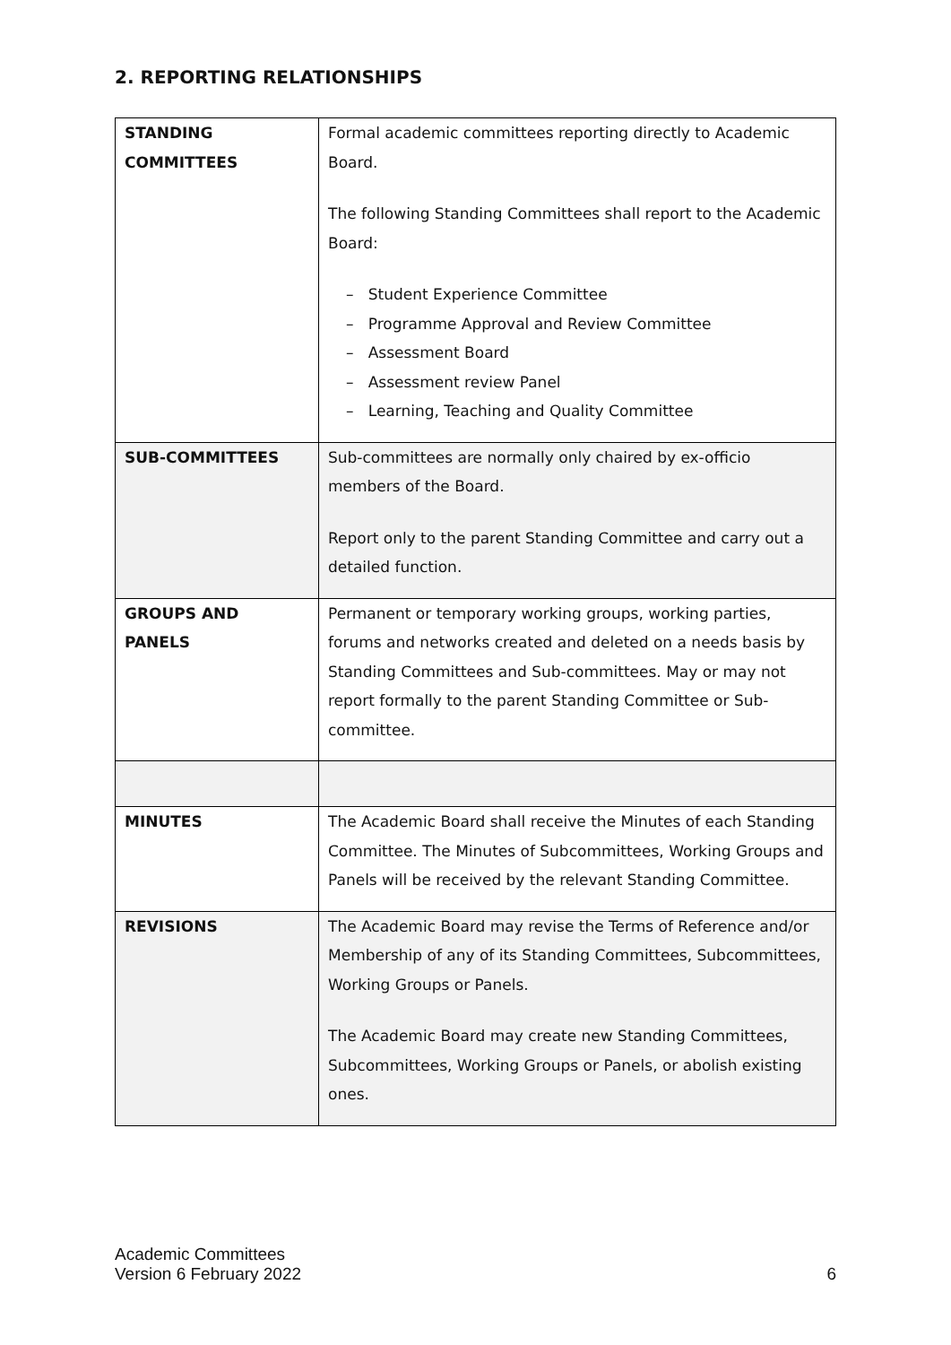2. REPORTING RELATIONSHIPS
| STANDING COMMITTEES | Formal academic committees reporting directly to Academic Board. The following Standing Committees shall report to the Academic Board: – Student Experience Committee – Programme Approval and Review Committee – Assessment Board – Assessment review Panel – Learning, Teaching and Quality Committee |
| SUB-COMMITTEES | Sub-committees are normally only chaired by ex-officio members of the Board. Report only to the parent Standing Committee and carry out a detailed function. |
| GROUPS AND PANELS | Permanent or temporary working groups, working parties, forums and networks created and deleted on a needs basis by Standing Committees and Sub-committees. May or may not report formally to the parent Standing Committee or Sub-committee. |
| MINUTES | The Academic Board shall receive the Minutes of each Standing Committee. The Minutes of Subcommittees, Working Groups and Panels will be received by the relevant Standing Committee. |
| REVISIONS | The Academic Board may revise the Terms of Reference and/or Membership of any of its Standing Committees, Subcommittees, Working Groups or Panels. The Academic Board may create new Standing Committees, Subcommittees, Working Groups or Panels, or abolish existing ones. |
Academic Committees
Version 6 February 2022
6